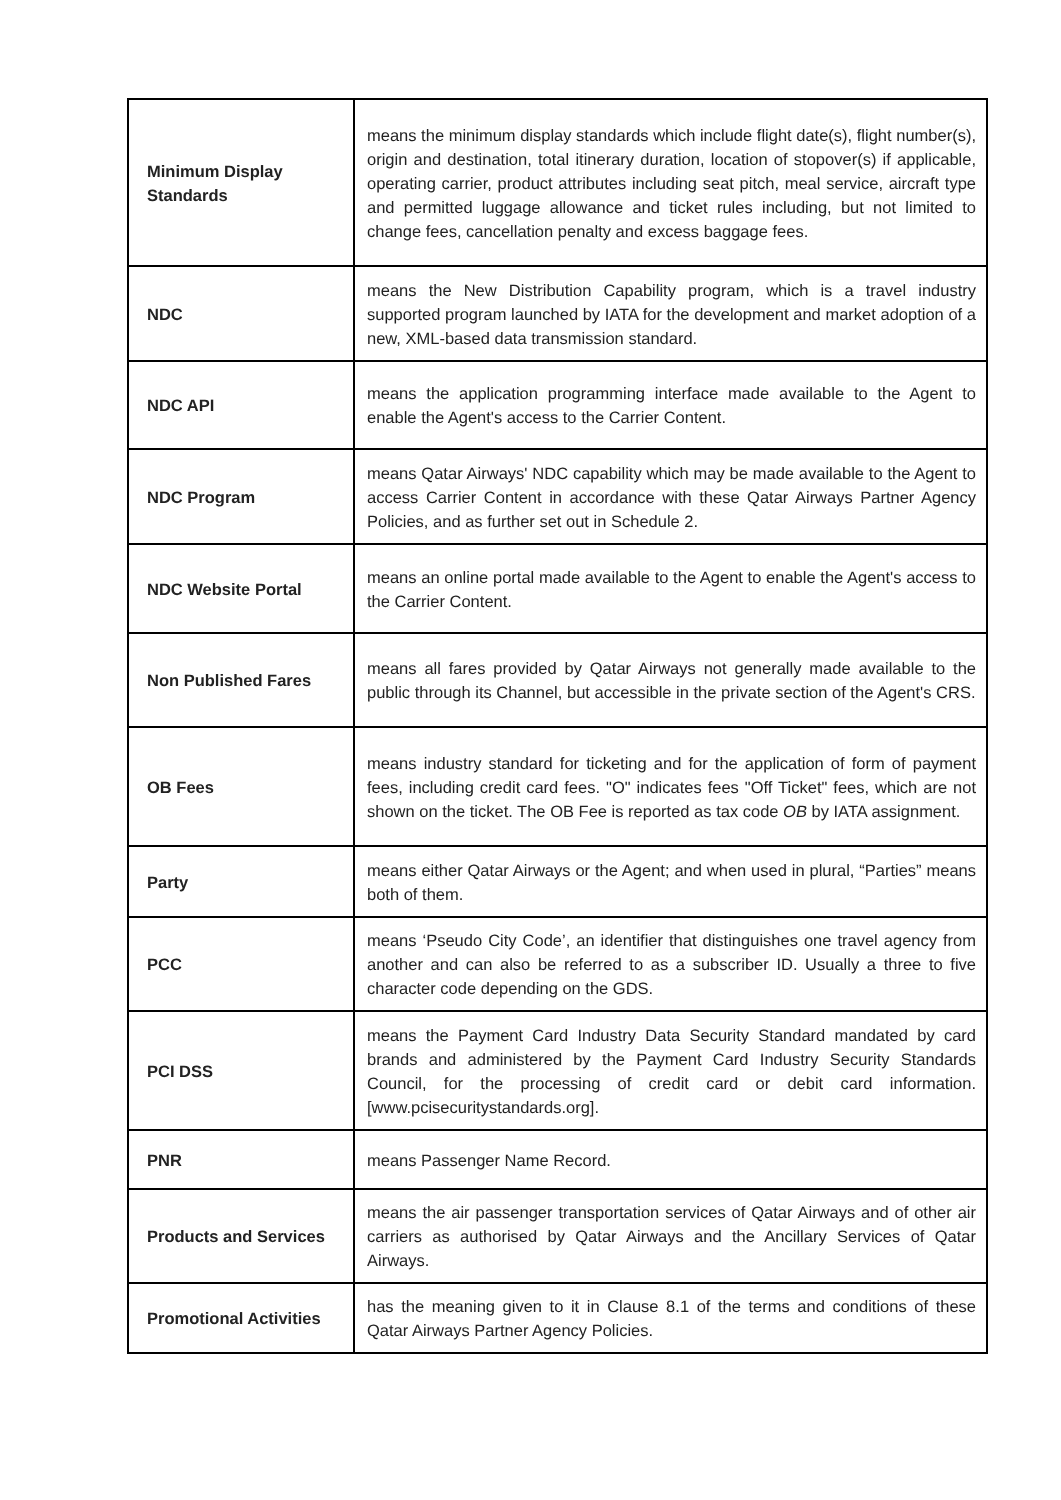| Minimum Display Standards | means the minimum display standards which include flight date(s), flight number(s), origin and destination, total itinerary duration, location of stopover(s) if applicable, operating carrier, product attributes including seat pitch, meal service, aircraft type and permitted luggage allowance and ticket rules including, but not limited to change fees, cancellation penalty and excess baggage fees. |
| NDC | means the New Distribution Capability program, which is a travel industry supported program launched by IATA for the development and market adoption of a new, XML-based data transmission standard. |
| NDC API | means the application programming interface made available to the Agent to enable the Agent's access to the Carrier Content. |
| NDC Program | means Qatar Airways' NDC capability which may be made available to the Agent to access Carrier Content in accordance with these Qatar Airways Partner Agency Policies, and as further set out in Schedule 2. |
| NDC Website Portal | means an online portal made available to the Agent to enable the Agent's access to the Carrier Content. |
| Non Published Fares | means all fares provided by Qatar Airways not generally made available to the public through its Channel, but accessible in the private section of the Agent's CRS. |
| OB Fees | means industry standard for ticketing and for the application of form of payment fees, including credit card fees. "O" indicates fees "Off Ticket" fees, which are not shown on the ticket. The OB Fee is reported as tax code OB by IATA assignment. |
| Party | means either Qatar Airways or the Agent; and when used in plural, “Parties” means both of them. |
| PCC | means ‘Pseudo City Code’, an identifier that distinguishes one travel agency from another and can also be referred to as a subscriber ID. Usually a three to five character code depending on the GDS. |
| PCI DSS | means the Payment Card Industry Data Security Standard mandated by card brands and administered by the Payment Card Industry Security Standards Council, for the processing of credit card or debit card information. [www.pcisecuritystandards.org]. |
| PNR | means Passenger Name Record. |
| Products and Services | means the air passenger transportation services of Qatar Airways and of other air carriers as authorised by Qatar Airways and the Ancillary Services of Qatar Airways. |
| Promotional Activities | has the meaning given to it in Clause 8.1 of the terms and conditions of these Qatar Airways Partner Agency Policies. |